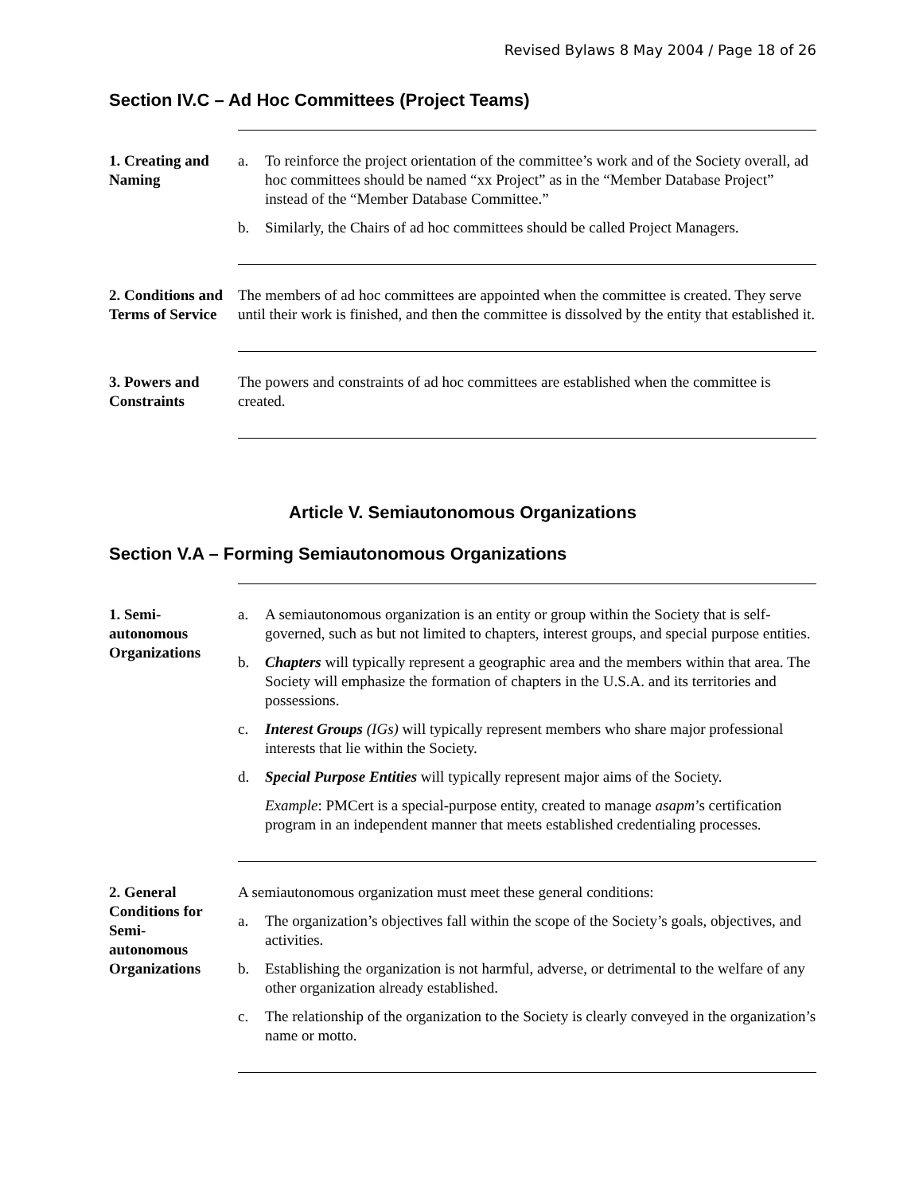Revised Bylaws 8 May 2004 / Page 18 of 26
Section IV.C – Ad Hoc Committees (Project Teams)
1. Creating and Naming
a. To reinforce the project orientation of the committee’s work and of the Society overall, ad hoc committees should be named “xx Project” as in the “Member Database Project” instead of the “Member Database Committee.”
b. Similarly, the Chairs of ad hoc committees should be called Project Managers.
2. Conditions and Terms of Service
The members of ad hoc committees are appointed when the committee is created. They serve until their work is finished, and then the committee is dissolved by the entity that established it.
3. Powers and Constraints
The powers and constraints of ad hoc committees are established when the committee is created.
Article V. Semiautonomous Organizations
Section V.A – Forming Semiautonomous Organizations
1. Semi-
autonomous Organizations
a. A semiautonomous organization is an entity or group within the Society that is self-governed, such as but not limited to chapters, interest groups, and special purpose entities.
b. Chapters will typically represent a geographic area and the members within that area. The Society will emphasize the formation of chapters in the U.S.A. and its territories and possessions.
c. Interest Groups (IGs) will typically represent members who share major professional interests that lie within the Society.
d. Special Purpose Entities will typically represent major aims of the Society.
Example: PMCert is a special-purpose entity, created to manage asapm’s certification program in an independent manner that meets established credentialing processes.
2. General Conditions for Semi-
autonomous Organizations
A semiautonomous organization must meet these general conditions:
a. The organization’s objectives fall within the scope of the Society’s goals, objectives, and activities.
b. Establishing the organization is not harmful, adverse, or detrimental to the welfare of any other organization already established.
c. The relationship of the organization to the Society is clearly conveyed in the organization’s name or motto.